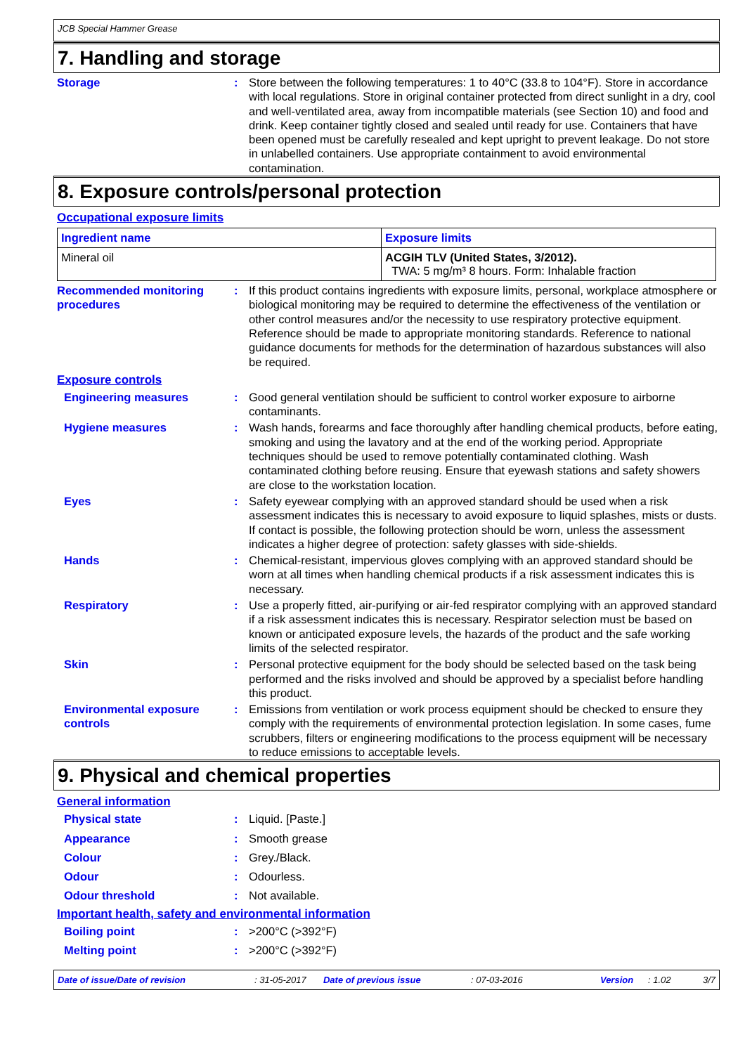JCB Special Hammer Grease
7. Handling and storage
Storage : Store between the following temperatures: 1 to 40°C (33.8 to 104°F). Store in accordance with local regulations. Store in original container protected from direct sunlight in a dry, cool and well-ventilated area, away from incompatible materials (see Section 10) and food and drink. Keep container tightly closed and sealed until ready for use. Containers that have been opened must be carefully resealed and kept upright to prevent leakage. Do not store in unlabelled containers. Use appropriate containment to avoid environmental contamination.
8. Exposure controls/personal protection
Occupational exposure limits
| Ingredient name | Exposure limits |
| --- | --- |
| Mineral oil | ACGIH TLV (United States, 3/2012). TWA: 5 mg/m³ 8 hours. Form: Inhalable fraction |
Recommended monitoring procedures
: If this product contains ingredients with exposure limits, personal, workplace atmosphere or biological monitoring may be required to determine the effectiveness of the ventilation or other control measures and/or the necessity to use respiratory protective equipment. Reference should be made to appropriate monitoring standards. Reference to national guidance documents for methods for the determination of hazardous substances will also be required.
Exposure controls
Engineering measures : Good general ventilation should be sufficient to control worker exposure to airborne contaminants.
Hygiene measures : Wash hands, forearms and face thoroughly after handling chemical products, before eating, smoking and using the lavatory and at the end of the working period. Appropriate techniques should be used to remove potentially contaminated clothing. Wash contaminated clothing before reusing. Ensure that eyewash stations and safety showers are close to the workstation location.
Eyes : Safety eyewear complying with an approved standard should be used when a risk assessment indicates this is necessary to avoid exposure to liquid splashes, mists or dusts. If contact is possible, the following protection should be worn, unless the assessment indicates a higher degree of protection: safety glasses with side-shields.
Hands : Chemical-resistant, impervious gloves complying with an approved standard should be worn at all times when handling chemical products if a risk assessment indicates this is necessary.
Respiratory : Use a properly fitted, air-purifying or air-fed respirator complying with an approved standard if a risk assessment indicates this is necessary. Respirator selection must be based on known or anticipated exposure levels, the hazards of the product and the safe working limits of the selected respirator.
Skin : Personal protective equipment for the body should be selected based on the task being performed and the risks involved and should be approved by a specialist before handling this product.
Environmental exposure controls
: Emissions from ventilation or work process equipment should be checked to ensure they comply with the requirements of environmental protection legislation. In some cases, fume scrubbers, filters or engineering modifications to the process equipment will be necessary to reduce emissions to acceptable levels.
9. Physical and chemical properties
General information
Physical state : Liquid. [Paste.]
Appearance : Smooth grease
Colour : Grey./Black.
Odour : Odourless.
Odour threshold : Not available.
Important health, safety and environmental information
Boiling point : >200°C (>392°F)
Melting point : >200°C (>392°F)
Date of issue/Date of revision: 31-05-2017 Date of previous issue: 07-03-2016 Version: 1.02 3/7